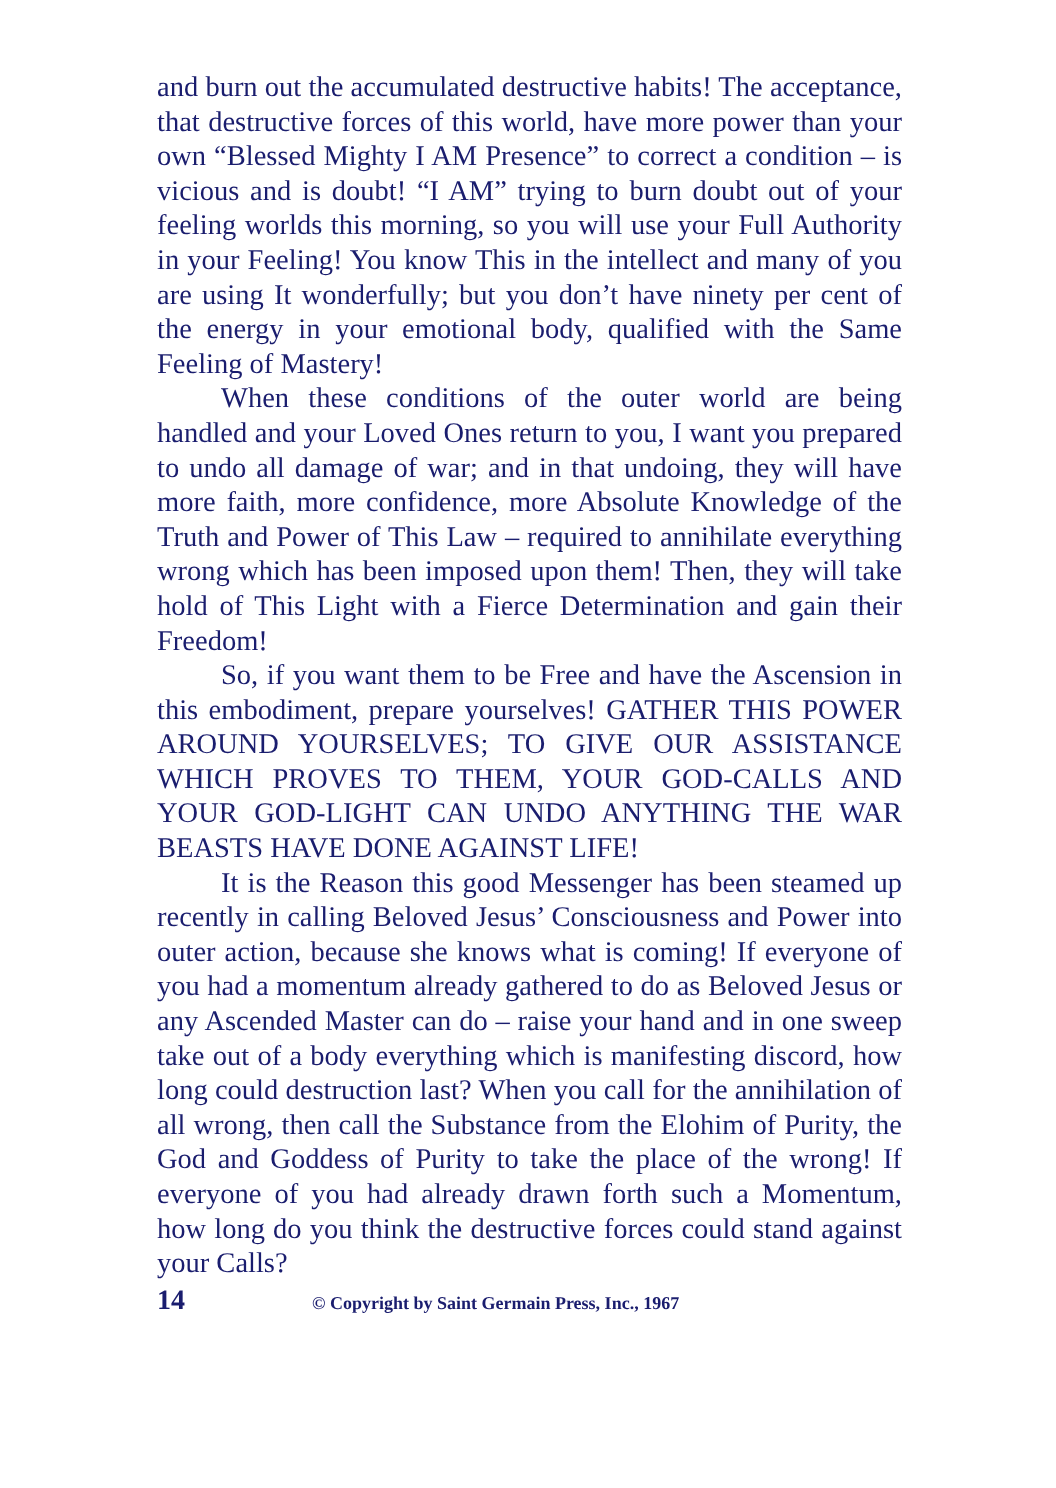and burn out the accumulated destructive habits! The acceptance, that destructive forces of this world, have more power than your own “Blessed Mighty I AM Presence” to correct a condition – is vicious and is doubt! “I AM” trying to burn doubt out of your feeling worlds this morning, so you will use your Full Authority in your Feeling! You know This in the intellect and many of you are using It wonderfully; but you don’t have ninety per cent of the energy in your emotional body, qualified with the Same Feeling of Mastery!
When these conditions of the outer world are being handled and your Loved Ones return to you, I want you prepared to undo all damage of war; and in that undoing, they will have more faith, more confidence, more Absolute Knowledge of the Truth and Power of This Law – required to annihilate everything wrong which has been imposed upon them! Then, they will take hold of This Light with a Fierce Determination and gain their Freedom!
So, if you want them to be Free and have the Ascension in this embodiment, prepare yourselves! GATHER THIS POWER AROUND YOURSELVES; TO GIVE OUR ASSISTANCE WHICH PROVES TO THEM, YOUR GOD-CALLS AND YOUR GOD-LIGHT CAN UNDO ANYTHING THE WAR BEASTS HAVE DONE AGAINST LIFE!
It is the Reason this good Messenger has been steamed up recently in calling Beloved Jesus’ Consciousness and Power into outer action, because she knows what is coming! If everyone of you had a momentum already gathered to do as Beloved Jesus or any Ascended Master can do – raise your hand and in one sweep take out of a body everything which is manifesting discord, how long could destruction last? When you call for the annihilation of all wrong, then call the Substance from the Elohim of Purity, the God and Goddess of Purity to take the place of the wrong! If everyone of you had already drawn forth such a Momentum, how long do you think the destructive forces could stand against your Calls?
14 © Copyright by Saint Germain Press, Inc., 1967